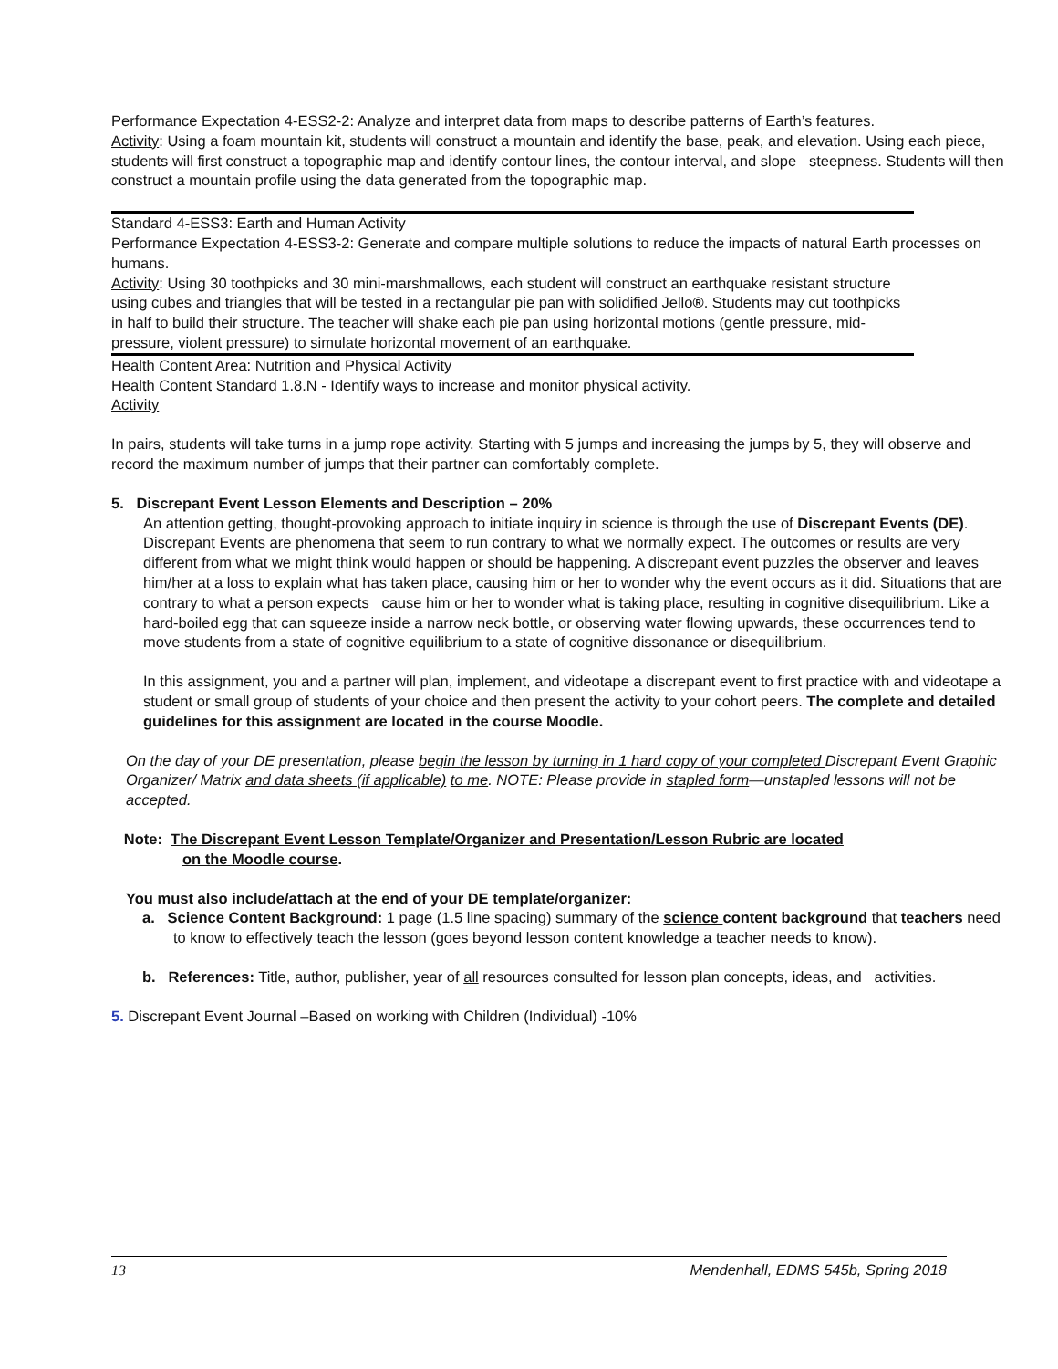Performance Expectation 4-ESS2-2: Analyze and interpret data from maps to describe patterns of Earth’s features.
Activity: Using a foam mountain kit, students will construct a mountain and identify the base, peak, and elevation. Using each piece, students will first construct a topographic map and identify contour lines, the contour interval, and slope steepness. Students will then construct a mountain profile using the data generated from the topographic map.
Standard 4-ESS3: Earth and Human Activity
Performance Expectation 4-ESS3-2: Generate and compare multiple solutions to reduce the impacts of natural Earth processes on humans.
Activity: Using 30 toothpicks and 30 mini-marshmallows, each student will construct an earthquake resistant structure using cubes and triangles that will be tested in a rectangular pie pan with solidified Jello®. Students may cut toothpicks in half to build their structure. The teacher will shake each pie pan using horizontal motions (gentle pressure, mid-pressure, violent pressure) to simulate horizontal movement of an earthquake.
Health Content Area: Nutrition and Physical Activity
Health Content Standard 1.8.N - Identify ways to increase and monitor physical activity.
Activity
In pairs, students will take turns in a jump rope activity. Starting with 5 jumps and increasing the jumps by 5, they will observe and record the maximum number of jumps that their partner can comfortably complete.
5. Discrepant Event Lesson Elements and Description – 20%
An attention getting, thought-provoking approach to initiate inquiry in science is through the use of Discrepant Events (DE). Discrepant Events are phenomena that seem to run contrary to what we normally expect. The outcomes or results are very different from what we might think would happen or should be happening. A discrepant event puzzles the observer and leaves him/her at a loss to explain what has taken place, causing him or her to wonder why the event occurs as it did. Situations that are contrary to what a person expects cause him or her to wonder what is taking place, resulting in cognitive disequilibrium. Like a hard-boiled egg that can squeeze inside a narrow neck bottle, or observing water flowing upwards, these occurrences tend to move students from a state of cognitive equilibrium to a state of cognitive dissonance or disequilibrium.
In this assignment, you and a partner will plan, implement, and videotape a discrepant event to first practice with and videotape a student or small group of students of your choice and then present the activity to your cohort peers. The complete and detailed guidelines for this assignment are located in the course Moodle.
On the day of your DE presentation, please begin the lesson by turning in 1 hard copy of your completed Discrepant Event Graphic Organizer/ Matrix and data sheets (if applicable) to me. NOTE: Please provide in stapled form—unstapled lessons will not be accepted.
Note: The Discrepant Event Lesson Template/Organizer and Presentation/Lesson Rubric are located
on the Moodle course.
You must also include/attach at the end of your DE template/organizer:
a. Science Content Background: 1 page (1.5 line spacing) summary of the science content background that teachers need to know to effectively teach the lesson (goes beyond lesson content knowledge a teacher needs to know).
b. References: Title, author, publisher, year of all resources consulted for lesson plan concepts, ideas, and activities.
5. Discrepant Event Journal –Based on working with Children (Individual) -10%
13 Mendenhall, EDMS 545b, Spring 2018